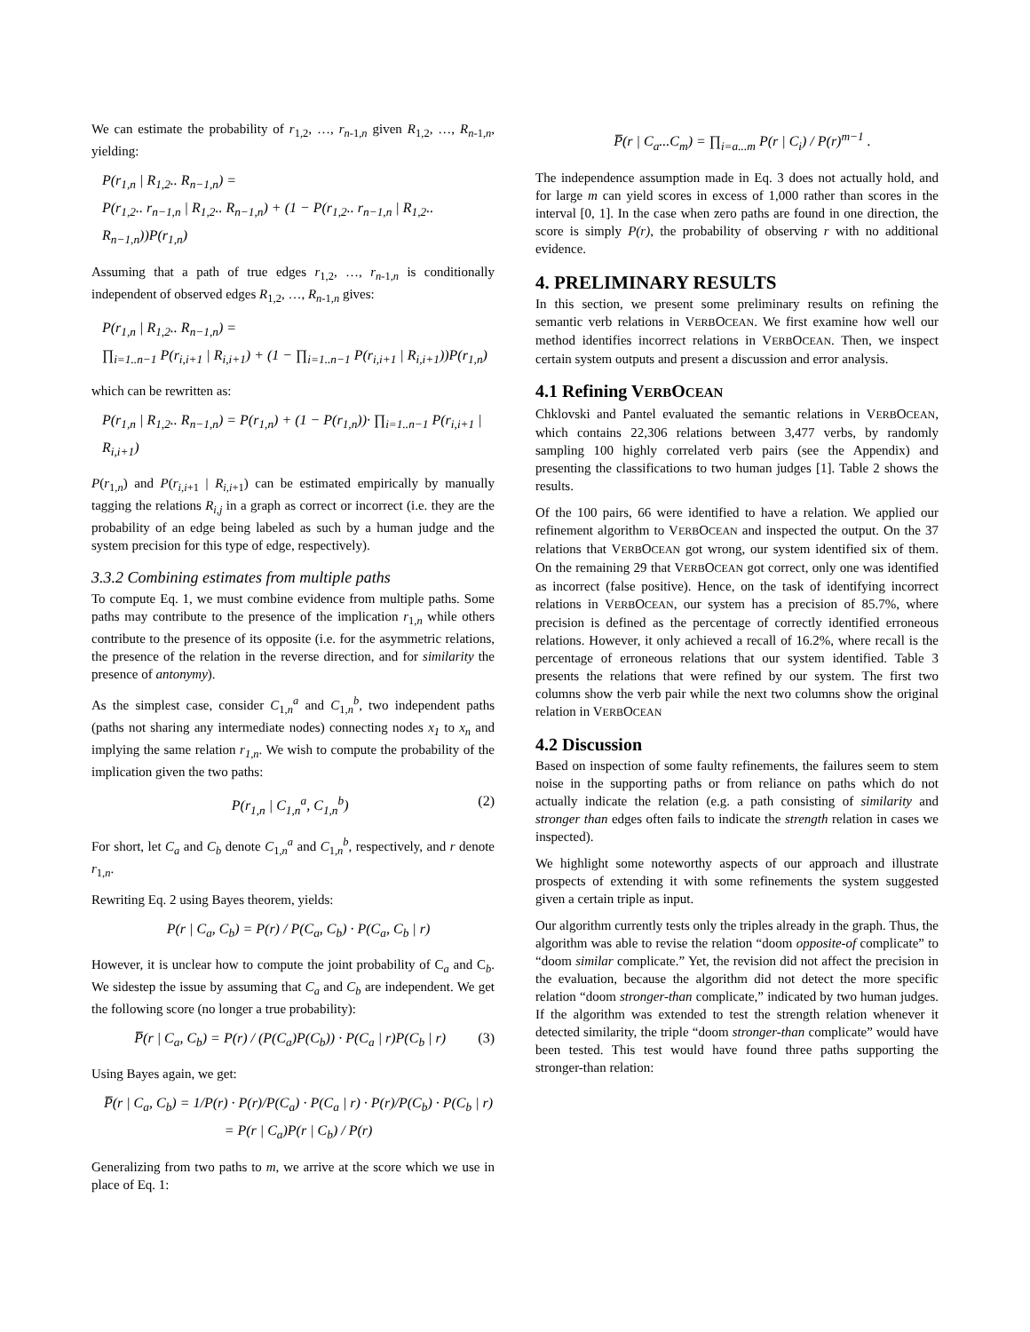We can estimate the probability of r<sub>1,2</sub>, …, r<sub>n-1,n</sub> given R<sub>1,2</sub>, …, R<sub>n-1,n</sub>, yielding:
P(r<sub>1,n</sub> | R<sub>1,2</sub>.. R<sub>n−1,n</sub>) =
P(r<sub>1,2</sub>.. r<sub>n−1,n</sub> | R<sub>1,2</sub>.. R<sub>n−1,n</sub>) + (1 − P(r<sub>1,2</sub>.. r<sub>n−1,n</sub> | R<sub>1,2</sub>.. R<sub>n−1,n</sub>))P(r<sub>1,n</sub>)
Assuming that a path of true edges r<sub>1,2</sub>, …, r<sub>n-1,n</sub> is conditionally independent of observed edges R<sub>1,2</sub>, …, R<sub>n-1,n</sub> gives:
P(r<sub>1,n</sub> | R<sub>1,2</sub>.. R<sub>n−1,n</sub>) =
∏<sub>i=1..n−1</sub> P(r<sub>i,i+1</sub> | R<sub>i,i+1</sub>) + (1 − ∏<sub>i=1..n−1</sub> P(r<sub>i,i+1</sub> | R<sub>i,i+1</sub>))P(r<sub>1,n</sub>)
which can be rewritten as:
P(r<sub>1,n</sub> | R<sub>1,2</sub>.. R<sub>n−1,n</sub>) = P(r<sub>1,n</sub>) + (1 − P(r<sub>1,n</sub>))· ∏<sub>i=1..n−1</sub> P(r<sub>i,i+1</sub> | R<sub>i,i+1</sub>)
P(r<sub>1,n</sub>) and P(r<sub>i,i+1</sub> | R<sub>i,i+1</sub>) can be estimated empirically by manually tagging the relations R<sub>i,j</sub> in a graph as correct or incorrect (i.e. they are the probability of an edge being labeled as such by a human judge and the system precision for this type of edge, respectively).
3.3.2 Combining estimates from multiple paths
To compute Eq. 1, we must combine evidence from multiple paths. Some paths may contribute to the presence of the implication r<sub>1,n</sub> while others contribute to the presence of its opposite (i.e. for the asymmetric relations, the presence of the relation in the reverse direction, and for similarity the presence of antonymy).
As the simplest case, consider C<sub>1,n</sub><sup>a</sup> and C<sub>1,n</sub><sup>b</sup>, two independent paths (paths not sharing any intermediate nodes) connecting nodes x<sub>1</sub> to x<sub>n</sub> and implying the same relation r<sub>1,n</sub>. We wish to compute the probability of the implication given the two paths:
P(r<sub>1,n</sub> | C<sub>1,n</sub><sup>a</sup>, C<sub>1,n</sub><sup>b</sup>) (2)
For short, let C<sub>a</sub> and C<sub>b</sub> denote C<sub>1,n</sub><sup>a</sup> and C<sub>1,n</sub><sup>b</sup>, respectively, and r denote r<sub>1,n</sub>.
Rewriting Eq. 2 using Bayes theorem, yields:
P(r | C<sub>a</sub>, C<sub>b</sub>) = P(r) / P(C<sub>a</sub>, C<sub>b</sub>) · P(C<sub>a</sub>, C<sub>b</sub> | r)
However, it is unclear how to compute the joint probability of C<sub>a</sub> and C<sub>b</sub>. We sidestep the issue by assuming that C<sub>a</sub> and C<sub>b</sub> are independent. We get the following score (no longer a true probability):
P̅(r | C<sub>a</sub>, C<sub>b</sub>) = P(r) / (P(C<sub>a</sub>)P(C<sub>b</sub>)) · P(C<sub>a</sub> | r)P(C<sub>b</sub> | r) (3)
Using Bayes again, we get:
P̅(r | C<sub>a</sub>, C<sub>b</sub>) = 1/P(r) · P(r)/P(C<sub>a</sub>) · P(C<sub>a</sub> | r) · P(r)/P(C<sub>b</sub>) · P(C<sub>b</sub> | r)
= P(r | C<sub>a</sub>)P(r | C<sub>b</sub>) / P(r)
Generalizing from two paths to m, we arrive at the score which we use in place of Eq. 1:
P̅(r | C<sub>a</sub>...C<sub>m</sub>) = ∏<sub>i=a...m</sub> P(r | C<sub>i</sub>) / P(r)<sup>m−1</sup> .
The independence assumption made in Eq. 3 does not actually hold, and for large m can yield scores in excess of 1,000 rather than scores in the interval [0, 1]. In the case when zero paths are found in one direction, the score is simply P(r), the probability of observing r with no additional evidence.
4. PRELIMINARY RESULTS
In this section, we present some preliminary results on refining the semantic verb relations in VERBOCEAN. We first examine how well our method identifies incorrect relations in VERBOCEAN. Then, we inspect certain system outputs and present a discussion and error analysis.
4.1 Refining VERBOCEAN
Chklovski and Pantel evaluated the semantic relations in VERBOCEAN, which contains 22,306 relations between 3,477 verbs, by randomly sampling 100 highly correlated verb pairs (see the Appendix) and presenting the classifications to two human judges [1]. Table 2 shows the results.
Of the 100 pairs, 66 were identified to have a relation. We applied our refinement algorithm to VERBOCEAN and inspected the output. On the 37 relations that VERBOCEAN got wrong, our system identified six of them. On the remaining 29 that VERBOCEAN got correct, only one was identified as incorrect (false positive). Hence, on the task of identifying incorrect relations in VERBOCEAN, our system has a precision of 85.7%, where precision is defined as the percentage of correctly identified erroneous relations. However, it only achieved a recall of 16.2%, where recall is the percentage of erroneous relations that our system identified. Table 3 presents the relations that were refined by our system. The first two columns show the verb pair while the next two columns show the original relation in VERBOCEAN
4.2 Discussion
Based on inspection of some faulty refinements, the failures seem to stem noise in the supporting paths or from reliance on paths which do not actually indicate the relation (e.g. a path consisting of similarity and stronger than edges often fails to indicate the strength relation in cases we inspected).
We highlight some noteworthy aspects of our approach and illustrate prospects of extending it with some refinements the system suggested given a certain triple as input.
Our algorithm currently tests only the triples already in the graph. Thus, the algorithm was able to revise the relation “doom opposite-of complicate” to “doom similar complicate.” Yet, the revision did not affect the precision in the evaluation, because the algorithm did not detect the more specific relation “doom stronger-than complicate,” indicated by two human judges. If the algorithm was extended to test the strength relation whenever it detected similarity, the triple “doom stronger-than complicate” would have been tested. This test would have found three paths supporting the stronger-than relation: